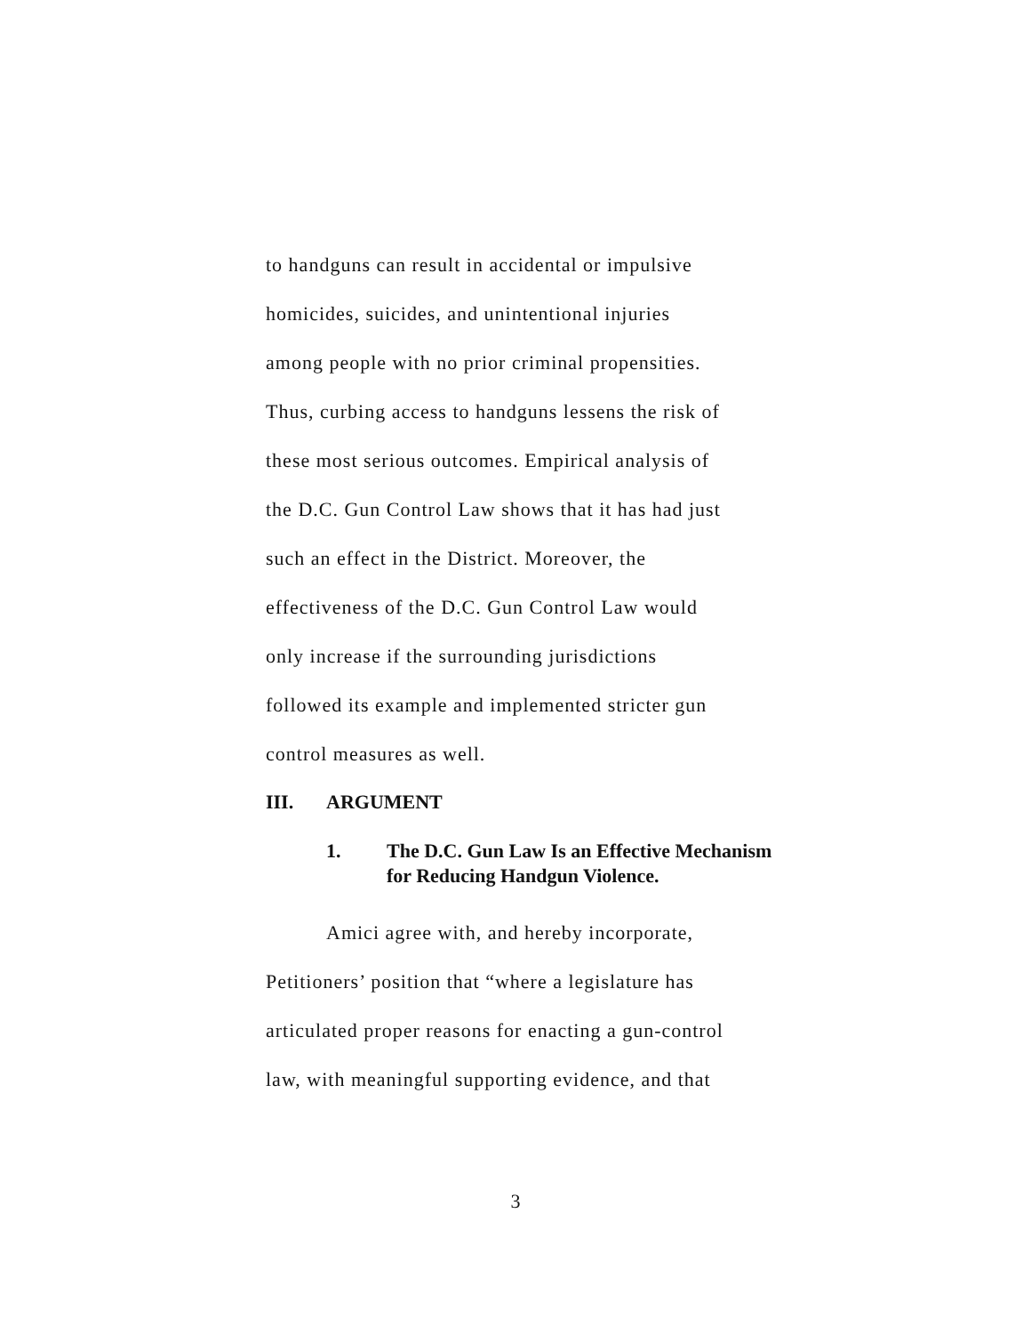to handguns can result in accidental or impulsive
homicides, suicides, and unintentional injuries
among people with no prior criminal propensities.
Thus, curbing access to handguns lessens the risk of
these most serious outcomes. Empirical analysis of
the D.C. Gun Control Law shows that it has had just
such an effect in the District. Moreover, the
effectiveness of the D.C. Gun Control Law would
only increase if the surrounding jurisdictions
followed its example and implemented stricter gun
control measures as well.
III. ARGUMENT
1. The D.C. Gun Law Is an Effective Mechanism for Reducing Handgun Violence.
Amici agree with, and hereby incorporate,
Petitioners’ position that “where a legislature has
articulated proper reasons for enacting a gun-control
law, with meaningful supporting evidence, and that
3